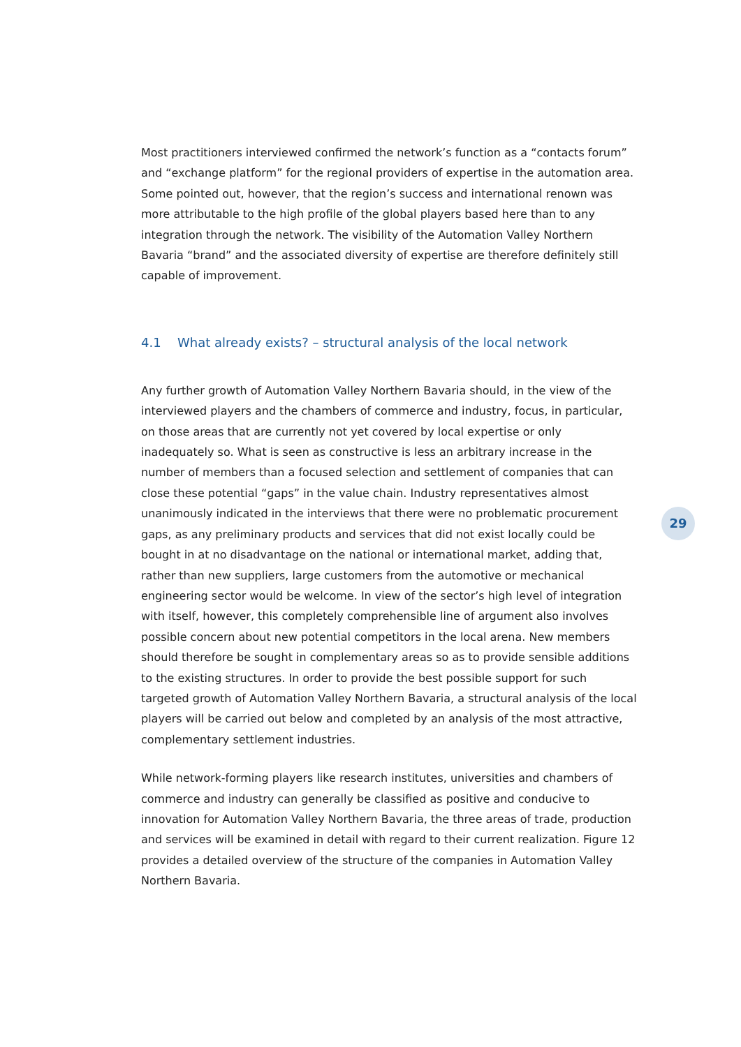Most practitioners interviewed confirmed the network’s function as a “contacts forum” and “exchange platform” for the regional providers of expertise in the automation area. Some pointed out, however, that the region’s success and international renown was more attributable to the high profile of the global players based here than to any integration through the network. The visibility of the Automation Valley Northern Bavaria “brand” and the associated diversity of expertise are therefore definitely still capable of improvement.
4.1 What already exists? – structural analysis of the local network
Any further growth of Automation Valley Northern Bavaria should, in the view of the interviewed players and the chambers of commerce and industry, focus, in particular, on those areas that are currently not yet covered by local expertise or only inadequately so. What is seen as constructive is less an arbitrary increase in the number of members than a focused selection and settlement of companies that can close these potential “gaps” in the value chain. Industry representatives almost unanimously indicated in the interviews that there were no problematic procurement gaps, as any preliminary products and services that did not exist locally could be bought in at no disadvantage on the national or international market, adding that, rather than new suppliers, large customers from the automotive or mechanical engineering sector would be welcome. In view of the sector’s high level of integration with itself, however, this completely comprehensible line of argument also involves possible concern about new potential competitors in the local arena. New members should therefore be sought in complementary areas so as to provide sensible additions to the existing structures. In order to provide the best possible support for such targeted growth of Automation Valley Northern Bavaria, a structural analysis of the local players will be carried out below and completed by an analysis of the most attractive, complementary settlement industries.
While network-forming players like research institutes, universities and chambers of commerce and industry can generally be classified as positive and conducive to innovation for Automation Valley Northern Bavaria, the three areas of trade, production and services will be examined in detail with regard to their current realization. Figure 12 provides a detailed overview of the structure of the companies in Automation Valley Northern Bavaria.
29